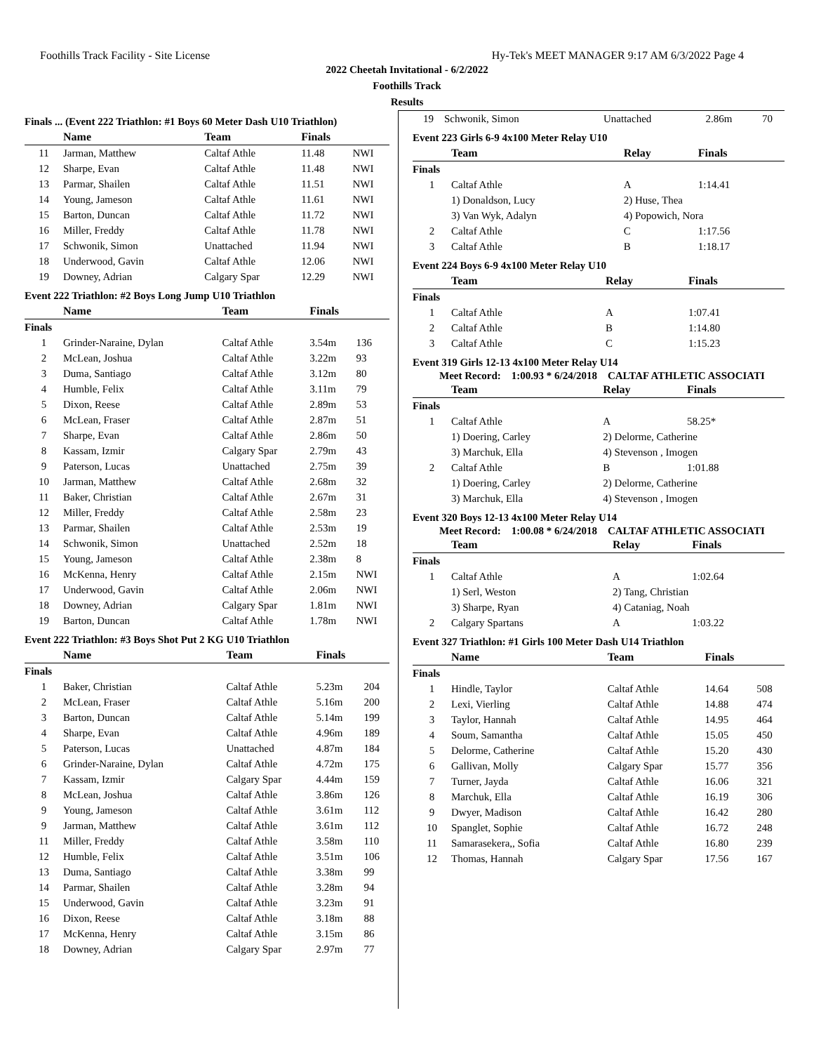Foothills Track Facility - Site License Hy-Tek's MEET MANAGER 9:17 AM 6/3/2022 Page 4
2022 Cheetah Invitational - 6/2/2022
Foothills Track
Results
Finals ... (Event 222 Triathlon: #1 Boys 60 Meter Dash U10 Triathlon)
| | Name | Team | Finals | |
| --- | --- | --- | --- | --- |
| 11 | Jarman, Matthew | Caltaf Athle | 11.48 | NWI |
| 12 | Sharpe, Evan | Caltaf Athle | 11.48 | NWI |
| 13 | Parmar, Shailen | Caltaf Athle | 11.51 | NWI |
| 14 | Young, Jameson | Caltaf Athle | 11.61 | NWI |
| 15 | Barton, Duncan | Caltaf Athle | 11.72 | NWI |
| 16 | Miller, Freddy | Caltaf Athle | 11.78 | NWI |
| 17 | Schwonik, Simon | Unattached | 11.94 | NWI |
| 18 | Underwood, Gavin | Caltaf Athle | 12.06 | NWI |
| 19 | Downey, Adrian | Calgary Spar | 12.29 | NWI |
Event 222 Triathlon: #2 Boys Long Jump U10 Triathlon
| | Name | Team | Finals | |
| --- | --- | --- | --- | --- |
| Finals | | | | |
| 1 | Grinder-Naraine, Dylan | Caltaf Athle | 3.54m | 136 |
| 2 | McLean, Joshua | Caltaf Athle | 3.22m | 93 |
| 3 | Duma, Santiago | Caltaf Athle | 3.12m | 80 |
| 4 | Humble, Felix | Caltaf Athle | 3.11m | 79 |
| 5 | Dixon, Reese | Caltaf Athle | 2.89m | 53 |
| 6 | McLean, Fraser | Caltaf Athle | 2.87m | 51 |
| 7 | Sharpe, Evan | Caltaf Athle | 2.86m | 50 |
| 8 | Kassam, Izmir | Calgary Spar | 2.79m | 43 |
| 9 | Paterson, Lucas | Unattached | 2.75m | 39 |
| 10 | Jarman, Matthew | Caltaf Athle | 2.68m | 32 |
| 11 | Baker, Christian | Caltaf Athle | 2.67m | 31 |
| 12 | Miller, Freddy | Caltaf Athle | 2.58m | 23 |
| 13 | Parmar, Shailen | Caltaf Athle | 2.53m | 19 |
| 14 | Schwonik, Simon | Unattached | 2.52m | 18 |
| 15 | Young, Jameson | Caltaf Athle | 2.38m | 8 |
| 16 | McKenna, Henry | Caltaf Athle | 2.15m | NWI |
| 17 | Underwood, Gavin | Caltaf Athle | 2.06m | NWI |
| 18 | Downey, Adrian | Calgary Spar | 1.81m | NWI |
| 19 | Barton, Duncan | Caltaf Athle | 1.78m | NWI |
Event 222 Triathlon: #3 Boys Shot Put 2 KG U10 Triathlon
| | Name | Team | Finals | |
| --- | --- | --- | --- | --- |
| Finals | | | | |
| 1 | Baker, Christian | Caltaf Athle | 5.23m | 204 |
| 2 | McLean, Fraser | Caltaf Athle | 5.16m | 200 |
| 3 | Barton, Duncan | Caltaf Athle | 5.14m | 199 |
| 4 | Sharpe, Evan | Caltaf Athle | 4.96m | 189 |
| 5 | Paterson, Lucas | Unattached | 4.87m | 184 |
| 6 | Grinder-Naraine, Dylan | Caltaf Athle | 4.72m | 175 |
| 7 | Kassam, Izmir | Calgary Spar | 4.44m | 159 |
| 8 | McLean, Joshua | Caltaf Athle | 3.86m | 126 |
| 9 | Young, Jameson | Caltaf Athle | 3.61m | 112 |
| 9 | Jarman, Matthew | Caltaf Athle | 3.61m | 112 |
| 11 | Miller, Freddy | Caltaf Athle | 3.58m | 110 |
| 12 | Humble, Felix | Caltaf Athle | 3.51m | 106 |
| 13 | Duma, Santiago | Caltaf Athle | 3.38m | 99 |
| 14 | Parmar, Shailen | Caltaf Athle | 3.28m | 94 |
| 15 | Underwood, Gavin | Caltaf Athle | 3.23m | 91 |
| 16 | Dixon, Reese | Caltaf Athle | 3.18m | 88 |
| 17 | McKenna, Henry | Caltaf Athle | 3.15m | 86 |
| 18 | Downey, Adrian | Calgary Spar | 2.97m | 77 |
| 19 | Schwonik, Simon | Unattached | 2.86m | 70 |
Event 223 Girls 6-9 4x100 Meter Relay U10
| | Team | Relay | Finals |
| --- | --- | --- | --- |
| Finals | | | |
| 1 | Caltaf Athle | A | 1:14.41 |
| | 1) Donaldson, Lucy | 2) Huse, Thea | |
| | 3) Van Wyk, Adalyn | 4) Popowich, Nora | |
| 2 | Caltaf Athle | C | 1:17.56 |
| 3 | Caltaf Athle | B | 1:18.17 |
Event 224 Boys 6-9 4x100 Meter Relay U10
| | Team | Relay | Finals |
| --- | --- | --- | --- |
| Finals | | | |
| 1 | Caltaf Athle | A | 1:07.41 |
| 2 | Caltaf Athle | B | 1:14.80 |
| 3 | Caltaf Athle | C | 1:15.23 |
Event 319 Girls 12-13 4x100 Meter Relay U14
Meet Record: 1:00.93 * 6/24/2018 CALTAF ATHLETIC ASSOCIATI
| | Team | Relay | Finals |
| --- | --- | --- | --- |
| Finals | | | |
| 1 | Caltaf Athle | A | 58.25* |
| | 1) Doering, Carley | 2) Delorme, Catherine | |
| | 3) Marchuk, Ella | 4) Stevenson , Imogen | |
| 2 | Caltaf Athle | B | 1:01.88 |
| | 1) Doering, Carley | 2) Delorme, Catherine | |
| | 3) Marchuk, Ella | 4) Stevenson , Imogen | |
Event 320 Boys 12-13 4x100 Meter Relay U14
Meet Record: 1:00.08 * 6/24/2018 CALTAF ATHLETIC ASSOCIATI
| | Team | Relay | Finals |
| --- | --- | --- | --- |
| Finals | | | |
| 1 | Caltaf Athle | A | 1:02.64 |
| | 1) Serl, Weston | 2) Tang, Christian | |
| | 3) Sharpe, Ryan | 4) Cataniag, Noah | |
| 2 | Calgary Spartans | A | 1:03.22 |
Event 327 Triathlon: #1 Girls 100 Meter Dash U14 Triathlon
| | Name | Team | Finals | |
| --- | --- | --- | --- | --- |
| Finals | | | | |
| 1 | Hindle, Taylor | Caltaf Athle | 14.64 | 508 |
| 2 | Lexi, Vierling | Caltaf Athle | 14.88 | 474 |
| 3 | Taylor, Hannah | Caltaf Athle | 14.95 | 464 |
| 4 | Soum, Samantha | Caltaf Athle | 15.05 | 450 |
| 5 | Delorme, Catherine | Caltaf Athle | 15.20 | 430 |
| 6 | Gallivan, Molly | Calgary Spar | 15.77 | 356 |
| 7 | Turner, Jayda | Caltaf Athle | 16.06 | 321 |
| 8 | Marchuk, Ella | Caltaf Athle | 16.19 | 306 |
| 9 | Dwyer, Madison | Caltaf Athle | 16.42 | 280 |
| 10 | Spanglet, Sophie | Caltaf Athle | 16.72 | 248 |
| 11 | Samarasekera,, Sofia | Caltaf Athle | 16.80 | 239 |
| 12 | Thomas, Hannah | Calgary Spar | 17.56 | 167 |